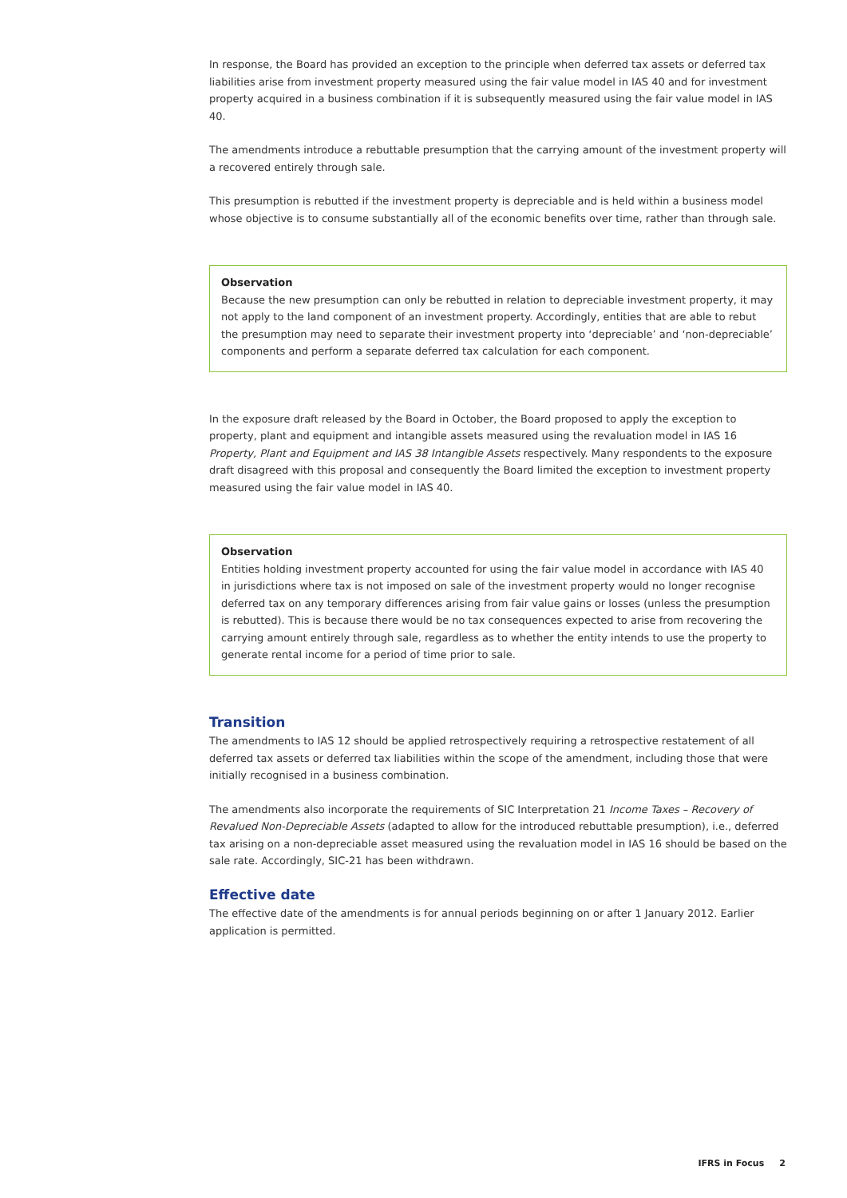In response, the Board has provided an exception to the principle when deferred tax assets or deferred tax liabilities arise from investment property measured using the fair value model in IAS 40 and for investment property acquired in a business combination if it is subsequently measured using the fair value model in IAS 40.
The amendments introduce a rebuttable presumption that the carrying amount of the investment property will a recovered entirely through sale.
This presumption is rebutted if the investment property is depreciable and is held within a business model whose objective is to consume substantially all of the economic benefits over time, rather than through sale.
Observation
Because the new presumption can only be rebutted in relation to depreciable investment property, it may not apply to the land component of an investment property. Accordingly, entities that are able to rebut the presumption may need to separate their investment property into ‘depreciable’ and ‘non-depreciable’ components and perform a separate deferred tax calculation for each component.
In the exposure draft released by the Board in October, the Board proposed to apply the exception to property, plant and equipment and intangible assets measured using the revaluation model in IAS 16 Property, Plant and Equipment and IAS 38 Intangible Assets respectively. Many respondents to the exposure draft disagreed with this proposal and consequently the Board limited the exception to investment property measured using the fair value model in IAS 40.
Observation
Entities holding investment property accounted for using the fair value model in accordance with IAS 40 in jurisdictions where tax is not imposed on sale of the investment property would no longer recognise deferred tax on any temporary differences arising from fair value gains or losses (unless the presumption is rebutted). This is because there would be no tax consequences expected to arise from recovering the carrying amount entirely through sale, regardless as to whether the entity intends to use the property to generate rental income for a period of time prior to sale.
Transition
The amendments to IAS 12 should be applied retrospectively requiring a retrospective restatement of all deferred tax assets or deferred tax liabilities within the scope of the amendment, including those that were initially recognised in a business combination.
The amendments also incorporate the requirements of SIC Interpretation 21 Income Taxes – Recovery of Revalued Non-Depreciable Assets (adapted to allow for the introduced rebuttable presumption), i.e., deferred tax arising on a non-depreciable asset measured using the revaluation model in IAS 16 should be based on the sale rate. Accordingly, SIC-21 has been withdrawn.
Effective date
The effective date of the amendments is for annual periods beginning on or after 1 January 2012. Earlier application is permitted.
IFRS in Focus 2